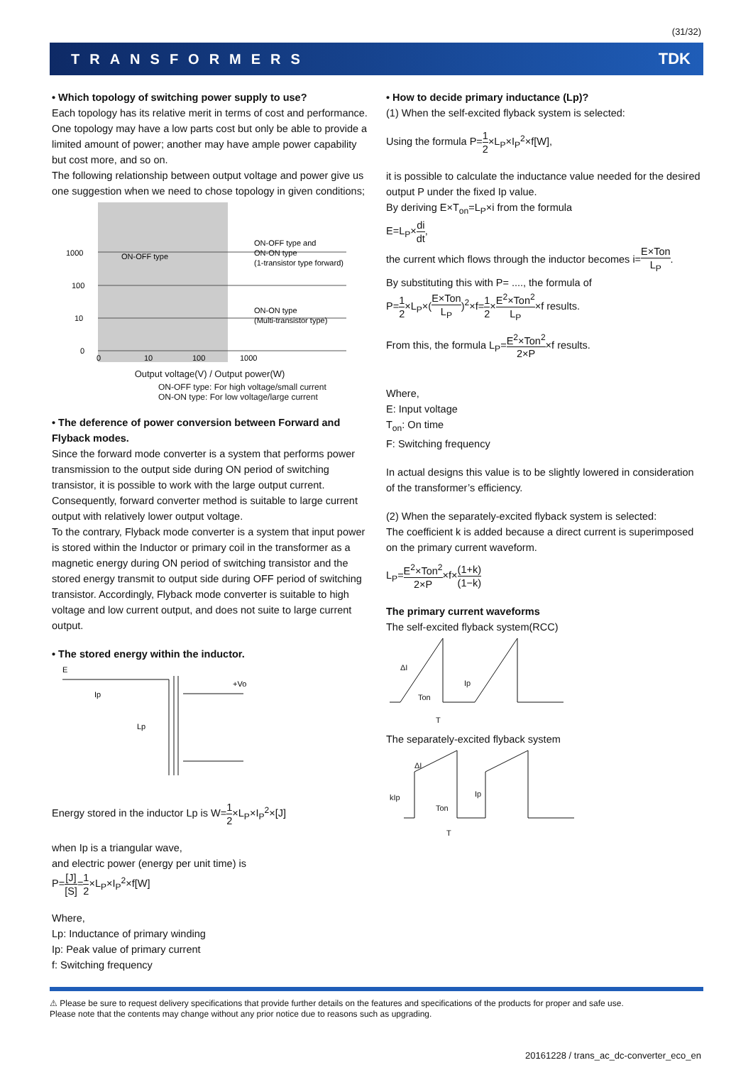(31/32)
TRANSFORMERS TDK
• Which topology of switching power supply to use?
Each topology has its relative merit in terms of cost and performance. One topology may have a low parts cost but only be able to provide a limited amount of power; another may have ample power capability but cost more, and so on.
The following relationship between output voltage and power give us one suggestion when we need to chose topology in given conditions;
1000
100
10
0
ON-OFF type
ON-OFF type and
ON-ON type
(1-transistor type forward)
ON-ON type
(Multi-transistor type)
0
10
100
1000
Output voltage(V) / Output power(W)
ON-OFF type: For high voltage/small current
ON-ON type: For low voltage/large current
• The deference of power conversion between Forward and Flyback modes.
Since the forward mode converter is a system that performs power transmission to the output side during ON period of switching transistor, it is possible to work with the large output current. Consequently, forward converter method is suitable to large current output with relatively lower output voltage.
To the contrary, Flyback mode converter is a system that input power is stored within the Inductor or primary coil in the transformer as a magnetic energy during ON period of switching transistor and the stored energy transmit to output side during OFF period of switching transistor. Accordingly, Flyback mode converter is suitable to high voltage and low current output, and does not suite to large current output.
• The stored energy within the inductor.
E
Ip
Lp
+Vo
Energy stored in the inductor Lp is W=1 2×L<sub>P</sub>×I<sub>P</sub><sup>2</sup>×[J]
when Ip is a triangular wave,
and electric power (energy per unit time) is
P=[J] [S]=1 2×L<sub>P</sub>×I<sub>P</sub><sup>2</sup>×f[W]
Where,
Lp: Inductance of primary winding
Ip: Peak value of primary current
f: Switching frequency
• How to decide primary inductance (Lp)?
(1) When the self-excited flyback system is selected:
Using the formula P=1 2×L<sub>P</sub>×I<sub>P</sub><sup>2</sup>×f[W],
it is possible to calculate the inductance value needed for the desired output P under the fixed Ip value.
By deriving E×T<sub>on</sub>=L<sub>P</sub>×i from the formula
E=L<sub>P</sub>×di dt,
the current which flows through the inductor becomes i=E×Ton L<sub>P</sub>.
By substituting this with P= ...., the formula of
P=1 2×L<sub>P</sub>×(E×Ton L<sub>P</sub>)<sup>2</sup>×f=1 2×E<sup>2</sup>×Ton<sup>2</sup> L<sub>P</sub>×f results.
From this, the formula L<sub>P</sub>=E<sup>2</sup>×Ton<sup>2</sup> 2×P×f results.
Where,
E: Input voltage
T<sub>on</sub>: On time
F: Switching frequency
In actual designs this value is to be slightly lowered in consideration of the transformer’s efficiency.
(2) When the separately-excited flyback system is selected:
The coefficient k is added because a direct current is superimposed on the primary current waveform.
L<sub>P</sub>=E<sup>2</sup>×Ton<sup>2</sup> 2×P×f×(1+k) (1−k)
The primary current waveforms
The self-excited flyback system(RCC)
ΔI
Ip
Ton
T
The separately-excited flyback system
ΔI
Ip
kIp
Ton
T
⚠ Please be sure to request delivery specifications that provide further details on the features and specifications of the products for proper and safe use.
Please note that the contents may change without any prior notice due to reasons such as upgrading.
20161228 / trans_ac_dc-converter_eco_en